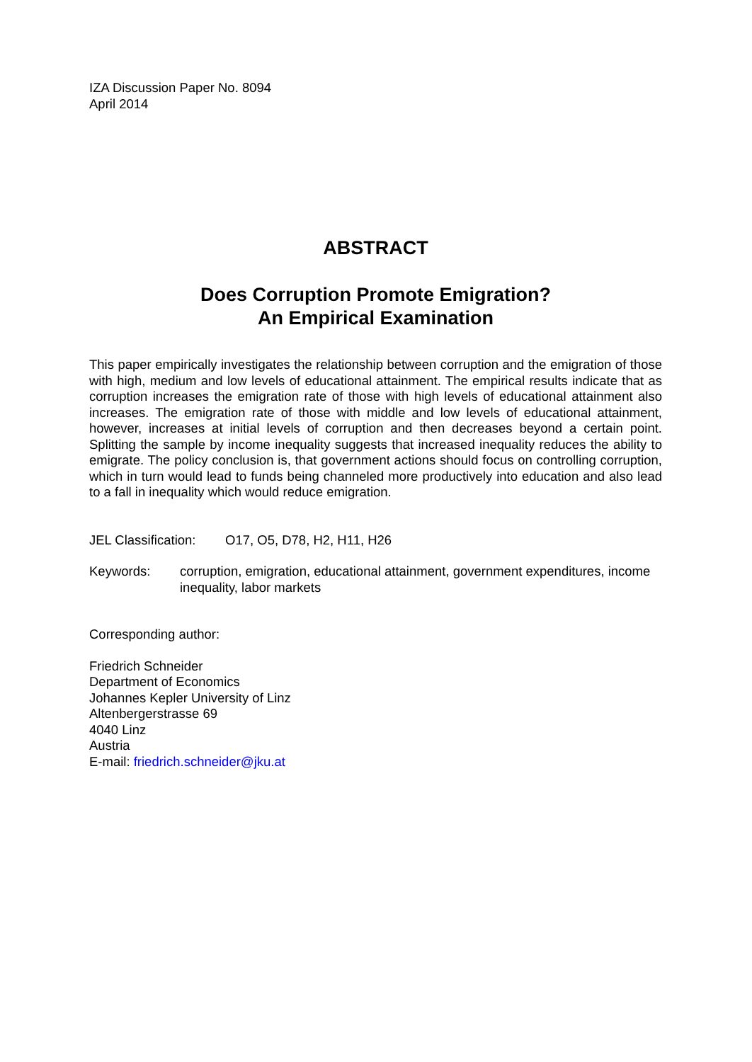IZA Discussion Paper No. 8094
April 2014
ABSTRACT
Does Corruption Promote Emigration?
An Empirical Examination
This paper empirically investigates the relationship between corruption and the emigration of those with high, medium and low levels of educational attainment. The empirical results indicate that as corruption increases the emigration rate of those with high levels of educational attainment also increases. The emigration rate of those with middle and low levels of educational attainment, however, increases at initial levels of corruption and then decreases beyond a certain point. Splitting the sample by income inequality suggests that increased inequality reduces the ability to emigrate. The policy conclusion is, that government actions should focus on controlling corruption, which in turn would lead to funds being channeled more productively into education and also lead to a fall in inequality which would reduce emigration.
JEL Classification: O17, O5, D78, H2, H11, H26
Keywords: corruption, emigration, educational attainment, government expenditures, income inequality, labor markets
Corresponding author:
Friedrich Schneider
Department of Economics
Johannes Kepler University of Linz
Altenbergerstrasse 69
4040 Linz
Austria
E-mail: friedrich.schneider@jku.at